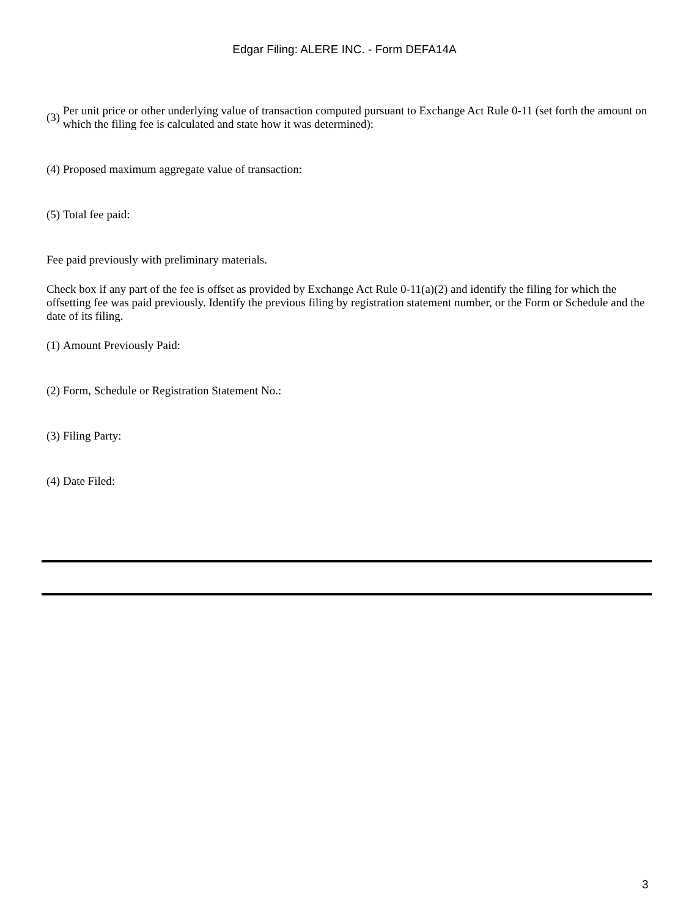Edgar Filing: ALERE INC. - Form DEFA14A
(3) Per unit price or other underlying value of transaction computed pursuant to Exchange Act Rule 0-11 (set forth the amount on which the filing fee is calculated and state how it was determined):
(4) Proposed maximum aggregate value of transaction:
(5) Total fee paid:
Fee paid previously with preliminary materials.
Check box if any part of the fee is offset as provided by Exchange Act Rule 0-11(a)(2) and identify the filing for which the offsetting fee was paid previously. Identify the previous filing by registration statement number, or the Form or Schedule and the date of its filing.
(1) Amount Previously Paid:
(2) Form, Schedule or Registration Statement No.:
(3) Filing Party:
(4) Date Filed:
3